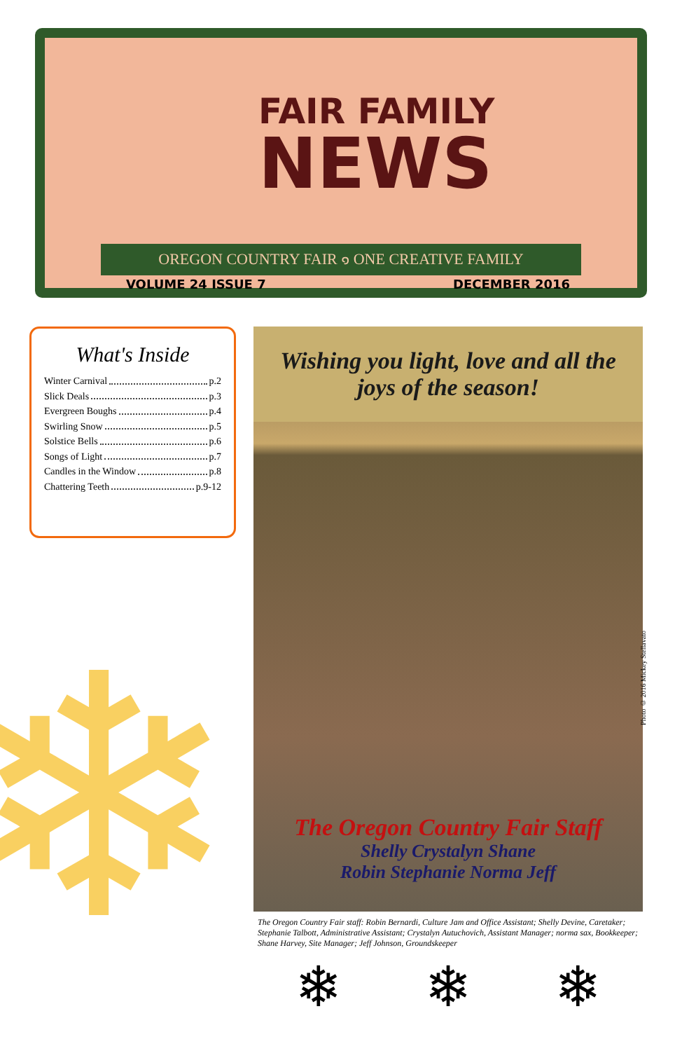❄
FAIR FAMILY
NEWS
OREGON COUNTRY FAIR ๑ ONE CREATIVE FAMILY
VOLUME 24 ISSUE 7 DECEMBER 2016
What's Inside
Winter Carnival p.2
Slick Deals p.3
Evergreen Boughs p.4
Swirling Snow p.5
Solstice Bells p.6
Songs of Light p.7
Candles in the Window p.8
Chattering Teeth p.9-12
Wishing you light, love and all the joys of the season!
The Oregon Country Fair Staff
Shelly Crystalyn Shane
Robin Stephanie Norma Jeff
The Oregon Country Fair staff: Robin Bernardi, Culture Jam and Office Assistant; Shelly Devine, Caretaker; Stephanie Talbott, Administrative Assistant; Crystalyn Autuchovich, Assistant Manager; norma sax, Bookkeeper; Shane Harvey, Site Manager; Jeff Johnson, Groundskeeper
❄ ❄ ❄
Photo © 2016 Mickey Stellavato